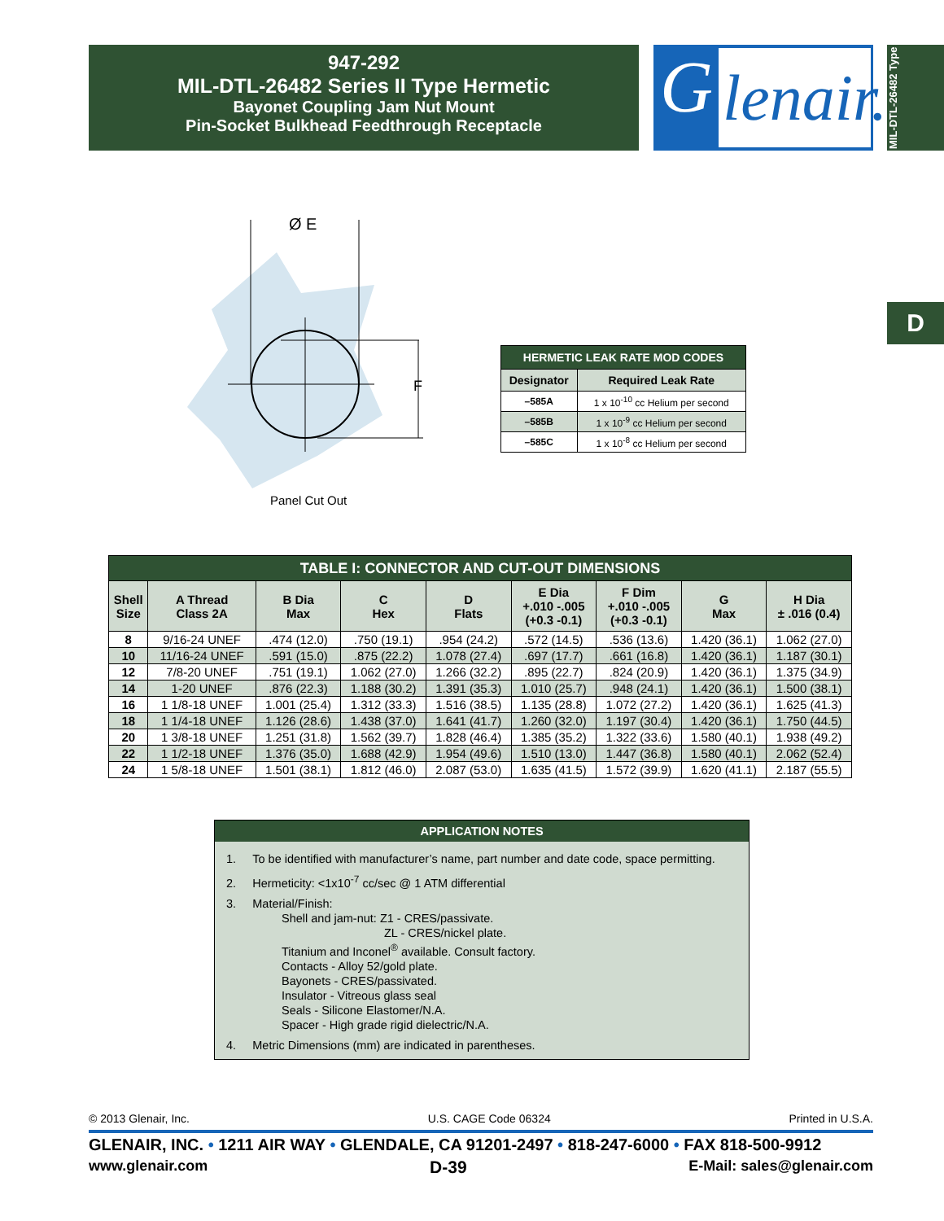947-292
MIL-DTL-26482 Series II Type Hermetic
Bayonet Coupling Jam Nut Mount
Pin-Socket Bulkhead Feedthrough Receptacle
G lenair.
MIL-DTL-26482 Type
D
Ø E
F
Panel Cut Out
| HERMETIC LEAK RATE MOD CODES | |
| --- | --- |
| Designator | Required Leak Rate |
| –585A | 1 x 10<sup>-10</sup> cc Helium per second |
| –585B | 1 x 10<sup>-9</sup> cc Helium per second |
| –585C | 1 x 10<sup>-8</sup> cc Helium per second |
| TABLE I: CONNECTOR AND CUT-OUT DIMENSIONS | | | | | | | | |
| --- | --- | --- | --- | --- | --- | --- | --- | --- |
| Shell Size | A Thread Class 2A | B Dia Max | C Hex | D Flats | E Dia +.010 -.005 (+0.3 -0.1) | F Dim +.010 -.005 (+0.3 -0.1) | G Max | H Dia ± .016 (0.4) |
| 8 | 9/16-24 UNEF | .474 (12.0) | .750 (19.1) | .954 (24.2) | .572 (14.5) | .536 (13.6) | 1.420 (36.1) | 1.062 (27.0) |
| 10 | 11/16-24 UNEF | .591 (15.0) | .875 (22.2) | 1.078 (27.4) | .697 (17.7) | .661 (16.8) | 1.420 (36.1) | 1.187 (30.1) |
| 12 | 7/8-20 UNEF | .751 (19.1) | 1.062 (27.0) | 1.266 (32.2) | .895 (22.7) | .824 (20.9) | 1.420 (36.1) | 1.375 (34.9) |
| 14 | 1-20 UNEF | .876 (22.3) | 1.188 (30.2) | 1.391 (35.3) | 1.010 (25.7) | .948 (24.1) | 1.420 (36.1) | 1.500 (38.1) |
| 16 | 1 1/8-18 UNEF | 1.001 (25.4) | 1.312 (33.3) | 1.516 (38.5) | 1.135 (28.8) | 1.072 (27.2) | 1.420 (36.1) | 1.625 (41.3) |
| 18 | 1 1/4-18 UNEF | 1.126 (28.6) | 1.438 (37.0) | 1.641 (41.7) | 1.260 (32.0) | 1.197 (30.4) | 1.420 (36.1) | 1.750 (44.5) |
| 20 | 1 3/8-18 UNEF | 1.251 (31.8) | 1.562 (39.7) | 1.828 (46.4) | 1.385 (35.2) | 1.322 (33.6) | 1.580 (40.1) | 1.938 (49.2) |
| 22 | 1 1/2-18 UNEF | 1.376 (35.0) | 1.688 (42.9) | 1.954 (49.6) | 1.510 (13.0) | 1.447 (36.8) | 1.580 (40.1) | 2.062 (52.4) |
| 24 | 1 5/8-18 UNEF | 1.501 (38.1) | 1.812 (46.0) | 2.087 (53.0) | 1.635 (41.5) | 1.572 (39.9) | 1.620 (41.1) | 2.187 (55.5) |
APPLICATION NOTES
1. To be identified with manufacturer’s name, part number and date code, space permitting.
2. Hermeticity: <1x10<sup>-7</sup> cc/sec @ 1 ATM differential
3. Material/Finish:
Shell and jam-nut: Z1 - CRES/passivate.
ZL - CRES/nickel plate.
Titanium and Inconel<sup>®</sup> available. Consult factory.
Contacts - Alloy 52/gold plate.
Bayonets - CRES/passivated.
Insulator - Vitreous glass seal
Seals - Silicone Elastomer/N.A.
Spacer - High grade rigid dielectric/N.A.
4. Metric Dimensions (mm) are indicated in parentheses.
© 2013 Glenair, Inc. U.S. CAGE Code 06324 Printed in U.S.A.
GLENAIR, INC. • 1211 AIR WAY • GLENDALE, CA 91201-2497 • 818-247-6000 • FAX 818-500-9912
www.glenair.com D-39 E-Mail: sales@glenair.com